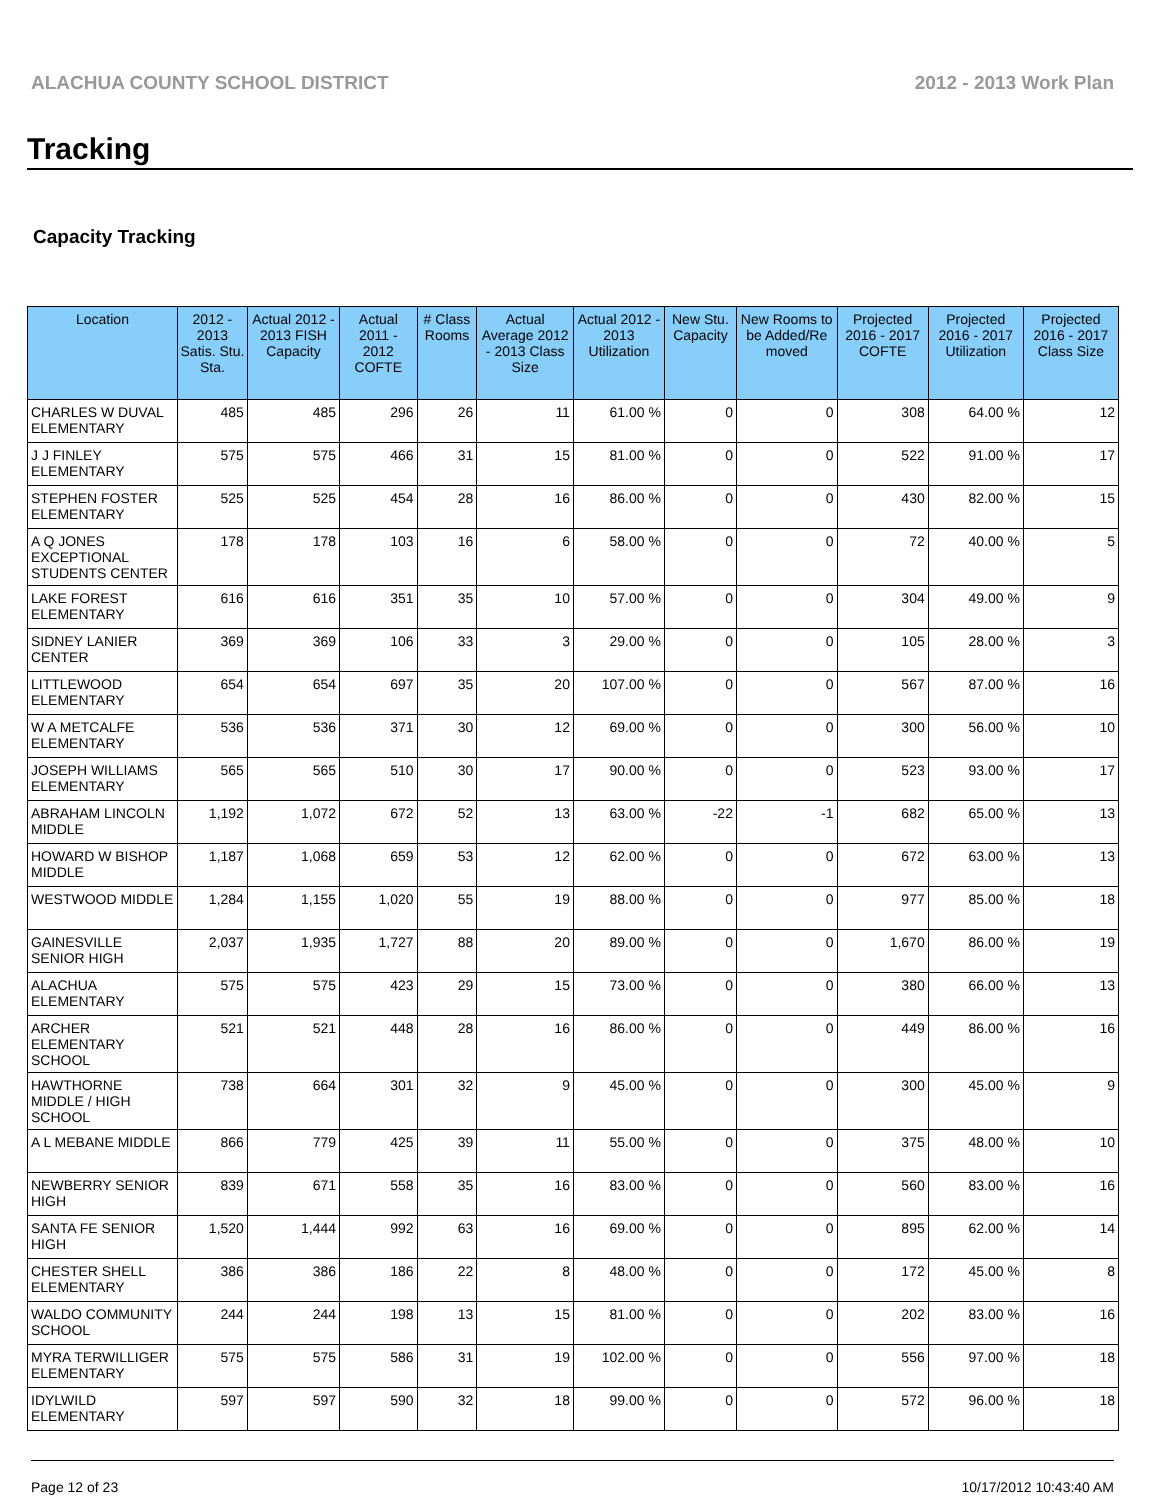ALACHUA COUNTY SCHOOL DISTRICT 2012 - 2013 Work Plan
Tracking
Capacity Tracking
| Location | 2012 - 2013 Satis. Stu. Sta. | Actual 2012 - 2013 FISH Capacity | Actual 2011 - 2012 COFTE | # Class Rooms | Actual Average 2012 - 2013 Class Size | Actual 2012 - 2013 Utilization | New Stu. Capacity | New Rooms to be Added/Re moved | Projected 2016 - 2017 COFTE | Projected 2016 - 2017 Utilization | Projected 2016 - 2017 Class Size |
| --- | --- | --- | --- | --- | --- | --- | --- | --- | --- | --- | --- |
| CHARLES W DUVAL ELEMENTARY | 485 | 485 | 296 | 26 | 11 | 61.00 % | 0 | 0 | 308 | 64.00 % | 12 |
| J J FINLEY ELEMENTARY | 575 | 575 | 466 | 31 | 15 | 81.00 % | 0 | 0 | 522 | 91.00 % | 17 |
| STEPHEN FOSTER ELEMENTARY | 525 | 525 | 454 | 28 | 16 | 86.00 % | 0 | 0 | 430 | 82.00 % | 15 |
| A Q JONES EXCEPTIONAL STUDENTS CENTER | 178 | 178 | 103 | 16 | 6 | 58.00 % | 0 | 0 | 72 | 40.00 % | 5 |
| LAKE FOREST ELEMENTARY | 616 | 616 | 351 | 35 | 10 | 57.00 % | 0 | 0 | 304 | 49.00 % | 9 |
| SIDNEY LANIER CENTER | 369 | 369 | 106 | 33 | 3 | 29.00 % | 0 | 0 | 105 | 28.00 % | 3 |
| LITTLEWOOD ELEMENTARY | 654 | 654 | 697 | 35 | 20 | 107.00 % | 0 | 0 | 567 | 87.00 % | 16 |
| W A METCALFE ELEMENTARY | 536 | 536 | 371 | 30 | 12 | 69.00 % | 0 | 0 | 300 | 56.00 % | 10 |
| JOSEPH WILLIAMS ELEMENTARY | 565 | 565 | 510 | 30 | 17 | 90.00 % | 0 | 0 | 523 | 93.00 % | 17 |
| ABRAHAM LINCOLN MIDDLE | 1,192 | 1,072 | 672 | 52 | 13 | 63.00 % | -22 | -1 | 682 | 65.00 % | 13 |
| HOWARD W BISHOP MIDDLE | 1,187 | 1,068 | 659 | 53 | 12 | 62.00 % | 0 | 0 | 672 | 63.00 % | 13 |
| WESTWOOD MIDDLE | 1,284 | 1,155 | 1,020 | 55 | 19 | 88.00 % | 0 | 0 | 977 | 85.00 % | 18 |
| GAINESVILLE SENIOR HIGH | 2,037 | 1,935 | 1,727 | 88 | 20 | 89.00 % | 0 | 0 | 1,670 | 86.00 % | 19 |
| ALACHUA ELEMENTARY | 575 | 575 | 423 | 29 | 15 | 73.00 % | 0 | 0 | 380 | 66.00 % | 13 |
| ARCHER ELEMENTARY SCHOOL | 521 | 521 | 448 | 28 | 16 | 86.00 % | 0 | 0 | 449 | 86.00 % | 16 |
| HAWTHORNE MIDDLE / HIGH SCHOOL | 738 | 664 | 301 | 32 | 9 | 45.00 % | 0 | 0 | 300 | 45.00 % | 9 |
| A L MEBANE MIDDLE | 866 | 779 | 425 | 39 | 11 | 55.00 % | 0 | 0 | 375 | 48.00 % | 10 |
| NEWBERRY SENIOR HIGH | 839 | 671 | 558 | 35 | 16 | 83.00 % | 0 | 0 | 560 | 83.00 % | 16 |
| SANTA FE SENIOR HIGH | 1,520 | 1,444 | 992 | 63 | 16 | 69.00 % | 0 | 0 | 895 | 62.00 % | 14 |
| CHESTER SHELL ELEMENTARY | 386 | 386 | 186 | 22 | 8 | 48.00 % | 0 | 0 | 172 | 45.00 % | 8 |
| WALDO COMMUNITY SCHOOL | 244 | 244 | 198 | 13 | 15 | 81.00 % | 0 | 0 | 202 | 83.00 % | 16 |
| MYRA TERWILLIGER ELEMENTARY | 575 | 575 | 586 | 31 | 19 | 102.00 % | 0 | 0 | 556 | 97.00 % | 18 |
| IDYLWILD ELEMENTARY | 597 | 597 | 590 | 32 | 18 | 99.00 % | 0 | 0 | 572 | 96.00 % | 18 |
Page 12 of 23 10/17/2012 10:43:40 AM